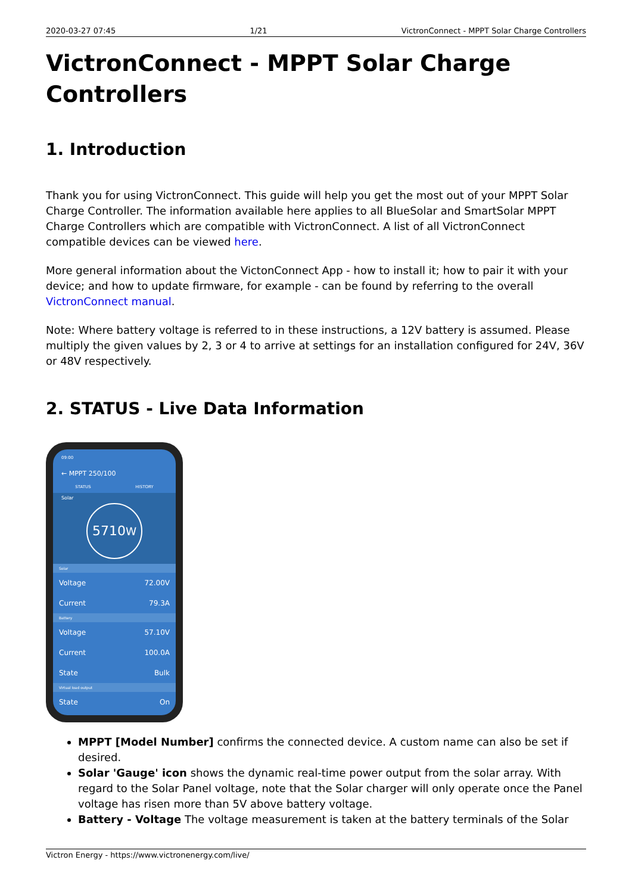2020-03-27 07:45 1/21 VictronConnect - MPPT Solar Charge Controllers
VictronConnect - MPPT Solar Charge Controllers
1. Introduction
Thank you for using VictronConnect. This guide will help you get the most out of your MPPT Solar Charge Controller. The information available here applies to all BlueSolar and SmartSolar MPPT Charge Controllers which are compatible with VictronConnect. A list of all VictronConnect compatible devices can be viewed here.
More general information about the VictonConnect App - how to install it; how to pair it with your device; and how to update firmware, for example - can be found by referring to the overall VictronConnect manual.
Note: Where battery voltage is referred to in these instructions, a 12V battery is assumed. Please multiply the given values by 2, 3 or 4 to arrive at settings for an installation configured for 24V, 36V or 48V respectively.
2. STATUS - Live Data Information
09:00
← MPPT 250/100
STATUS HISTORY
Solar
5710W
Solar
Voltage 72.00V
Current 79.3A
Battery
Voltage 57.10V
Current 100.0A
State Bulk
Virtual load output
State On
MPPT [Model Number] confirms the connected device. A custom name can also be set if desired.
Solar 'Gauge' icon shows the dynamic real-time power output from the solar array. With regard to the Solar Panel voltage, note that the Solar charger will only operate once the Panel voltage has risen more than 5V above battery voltage.
Battery - Voltage The voltage measurement is taken at the battery terminals of the Solar
Victron Energy - https://www.victronenergy.com/live/